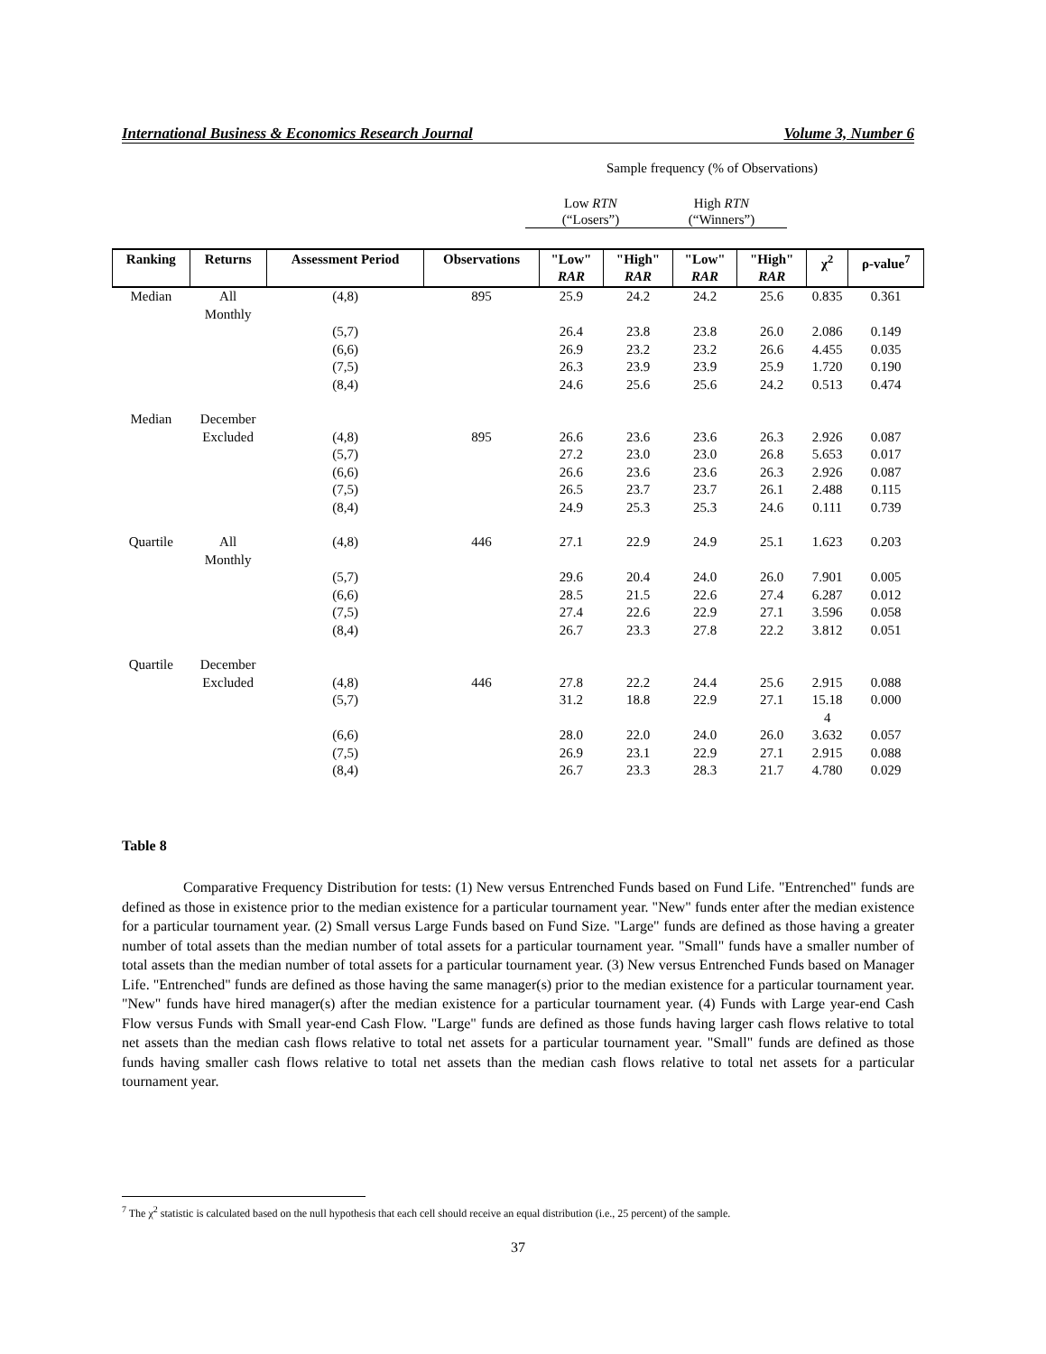International Business & Economics Research Journal Volume 3, Number 6
Sample frequency (% of Observations)
Low RTN
(“Losers”)
High RTN
(“Winners”)
| Ranking | Returns | Assessment Period | Observations | "Low" RAR | "High" RAR | "Low" RAR | "High" RAR | χ<sup>2</sup> | ρ-value<sup>7</sup> |
| --- | --- | --- | --- | --- | --- | --- | --- | --- | --- |
| Median | All Monthly | (4,8) | 895 | 25.9 | 24.2 | 24.2 | 25.6 | 0.835 | 0.361 |
| | | (5,7) | | 26.4 | 23.8 | 23.8 | 26.0 | 2.086 | 0.149 |
| | | (6,6) | | 26.9 | 23.2 | 23.2 | 26.6 | 4.455 | 0.035 |
| | | (7,5) | | 26.3 | 23.9 | 23.9 | 25.9 | 1.720 | 0.190 |
| | | (8,4) | | 24.6 | 25.6 | 25.6 | 24.2 | 0.513 | 0.474 |
| Median | December | | | | | | | | |
| | Excluded | (4,8) | 895 | 26.6 | 23.6 | 23.6 | 26.3 | 2.926 | 0.087 |
| | | (5,7) | | 27.2 | 23.0 | 23.0 | 26.8 | 5.653 | 0.017 |
| | | (6,6) | | 26.6 | 23.6 | 23.6 | 26.3 | 2.926 | 0.087 |
| | | (7,5) | | 26.5 | 23.7 | 23.7 | 26.1 | 2.488 | 0.115 |
| | | (8,4) | | 24.9 | 25.3 | 25.3 | 24.6 | 0.111 | 0.739 |
| Quartile | All Monthly | (4,8) | 446 | 27.1 | 22.9 | 24.9 | 25.1 | 1.623 | 0.203 |
| | | (5,7) | | 29.6 | 20.4 | 24.0 | 26.0 | 7.901 | 0.005 |
| | | (6,6) | | 28.5 | 21.5 | 22.6 | 27.4 | 6.287 | 0.012 |
| | | (7,5) | | 27.4 | 22.6 | 22.9 | 27.1 | 3.596 | 0.058 |
| | | (8,4) | | 26.7 | 23.3 | 27.8 | 22.2 | 3.812 | 0.051 |
| Quartile | December | | | | | | | | |
| | Excluded | (4,8) | 446 | 27.8 | 22.2 | 24.4 | 25.6 | 2.915 | 0.088 |
| | | (5,7) | | 31.2 | 18.8 | 22.9 | 27.1 | 15.18 4 | 0.000 |
| | | (6,6) | | 28.0 | 22.0 | 24.0 | 26.0 | 3.632 | 0.057 |
| | | (7,5) | | 26.9 | 23.1 | 22.9 | 27.1 | 2.915 | 0.088 |
| | | (8,4) | | 26.7 | 23.3 | 28.3 | 21.7 | 4.780 | 0.029 |
Table 8
Comparative Frequency Distribution for tests: (1) New versus Entrenched Funds based on Fund Life. "Entrenched" funds are defined as those in existence prior to the median existence for a particular tournament year. "New" funds enter after the median existence for a particular tournament year. (2) Small versus Large Funds based on Fund Size. "Large" funds are defined as those having a greater number of total assets than the median number of total assets for a particular tournament year. "Small" funds have a smaller number of total assets than the median number of total assets for a particular tournament year. (3) New versus Entrenched Funds based on Manager Life. "Entrenched" funds are defined as those having the same manager(s) prior to the median existence for a particular tournament year. "New" funds have hired manager(s) after the median existence for a particular tournament year. (4) Funds with Large year-end Cash Flow versus Funds with Small year-end Cash Flow. "Large" funds are defined as those funds having larger cash flows relative to total net assets than the median cash flows relative to total net assets for a particular tournament year. "Small" funds are defined as those funds having smaller cash flows relative to total net assets than the median cash flows relative to total net assets for a particular tournament year.
<sup>7</sup> The χ<sup>2</sup> statistic is calculated based on the null hypothesis that each cell should receive an equal distribution (i.e., 25 percent) of the sample.
37